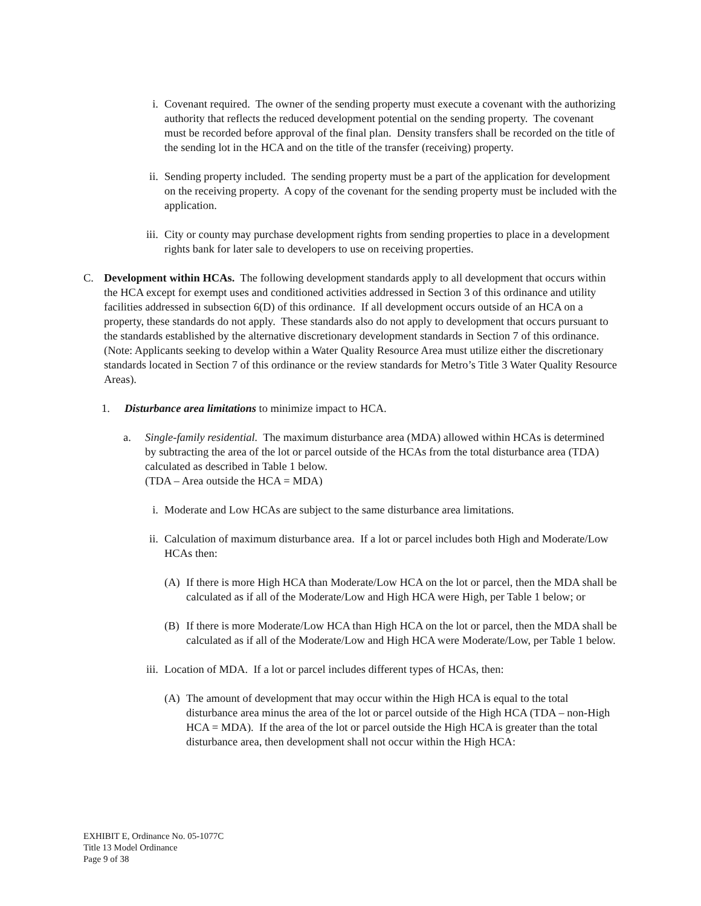i. Covenant required. The owner of the sending property must execute a covenant with the authorizing authority that reflects the reduced development potential on the sending property. The covenant must be recorded before approval of the final plan. Density transfers shall be recorded on the title of the sending lot in the HCA and on the title of the transfer (receiving) property.
ii.
Sending property included. The sending property must be a part of the application for development on the receiving property. A copy of the covenant for the sending property must be included with the application.
iii.
City or county may purchase development rights from sending properties to place in a development rights bank for later sale to developers to use on receiving properties.
C. Development within HCAs. The following development standards apply to all development that occurs within the HCA except for exempt uses and conditioned activities addressed in Section 3 of this ordinance and utility facilities addressed in subsection 6(D) of this ordinance. If all development occurs outside of an HCA on a property, these standards do not apply. These standards also do not apply to development that occurs pursuant to the standards established by the alternative discretionary development standards in Section 7 of this ordinance. (Note: Applicants seeking to develop within a Water Quality Resource Area must utilize either the discretionary standards located in Section 7 of this ordinance or the review standards for Metro’s Title 3 Water Quality Resource Areas).
1. Disturbance area limitations to minimize impact to HCA.
a. Single-family residential. The maximum disturbance area (MDA) allowed within HCAs is determined by subtracting the area of the lot or parcel outside of the HCAs from the total disturbance area (TDA) calculated as described in Table 1 below.
(TDA – Area outside the HCA = MDA)
i. Moderate and Low HCAs are subject to the same disturbance area limitations.
ii.
Calculation of maximum disturbance area. If a lot or parcel includes both High and Moderate/Low HCAs then:
(A)
If there is more High HCA than Moderate/Low HCA on the lot or parcel, then the MDA shall be calculated as if all of the Moderate/Low and High HCA were High, per Table 1 below; or
(B)
If there is more Moderate/Low HCA than High HCA on the lot or parcel, then the MDA shall be calculated as if all of the Moderate/Low and High HCA were Moderate/Low, per Table 1 below.
iii.
Location of MDA. If a lot or parcel includes different types of HCAs, then:
(A)
The amount of development that may occur within the High HCA is equal to the total disturbance area minus the area of the lot or parcel outside of the High HCA (TDA – non-High HCA = MDA). If the area of the lot or parcel outside the High HCA is greater than the total disturbance area, then development shall not occur within the High HCA:
EXHIBIT E, Ordinance No. 05-1077C
Title 13 Model Ordinance
Page 9 of 38